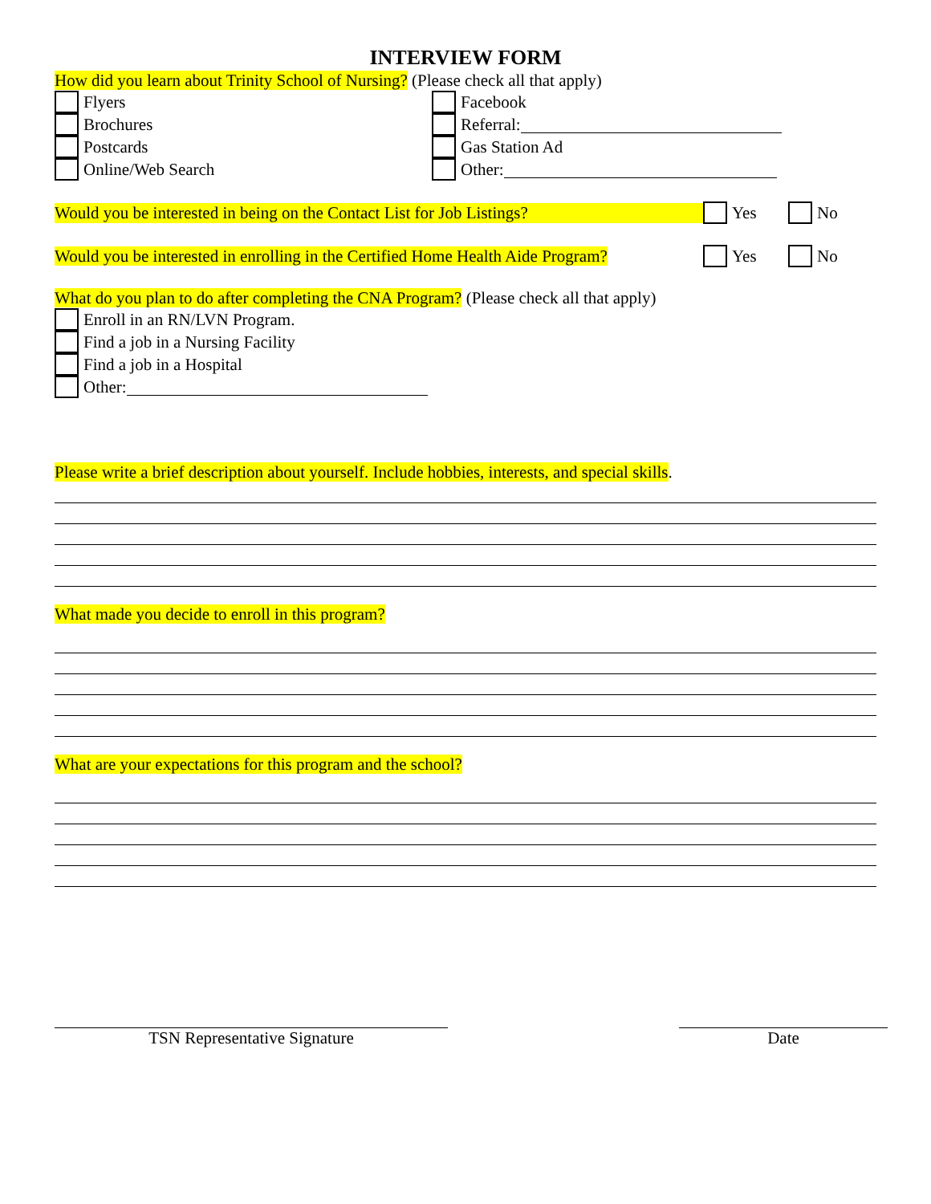INTERVIEW FORM
How did you learn about Trinity School of Nursing? (Please check all that apply)
Flyers
Brochures
Postcards
Online/Web Search
Facebook
Referral:
Gas Station Ad
Other:
Would you be interested in being on the Contact List for Job Listings? Yes No
Would you be interested in enrolling in the Certified Home Health Aide Program? Yes No
What do you plan to do after completing the CNA Program? (Please check all that apply)
Enroll in an RN/LVN Program.
Find a job in a Nursing Facility
Find a job in a Hospital
Other:
Please write a brief description about yourself. Include hobbies, interests, and special skills.
What made you decide to enroll in this program?
What are your expectations for this program and the school?
TSN Representative Signature Date